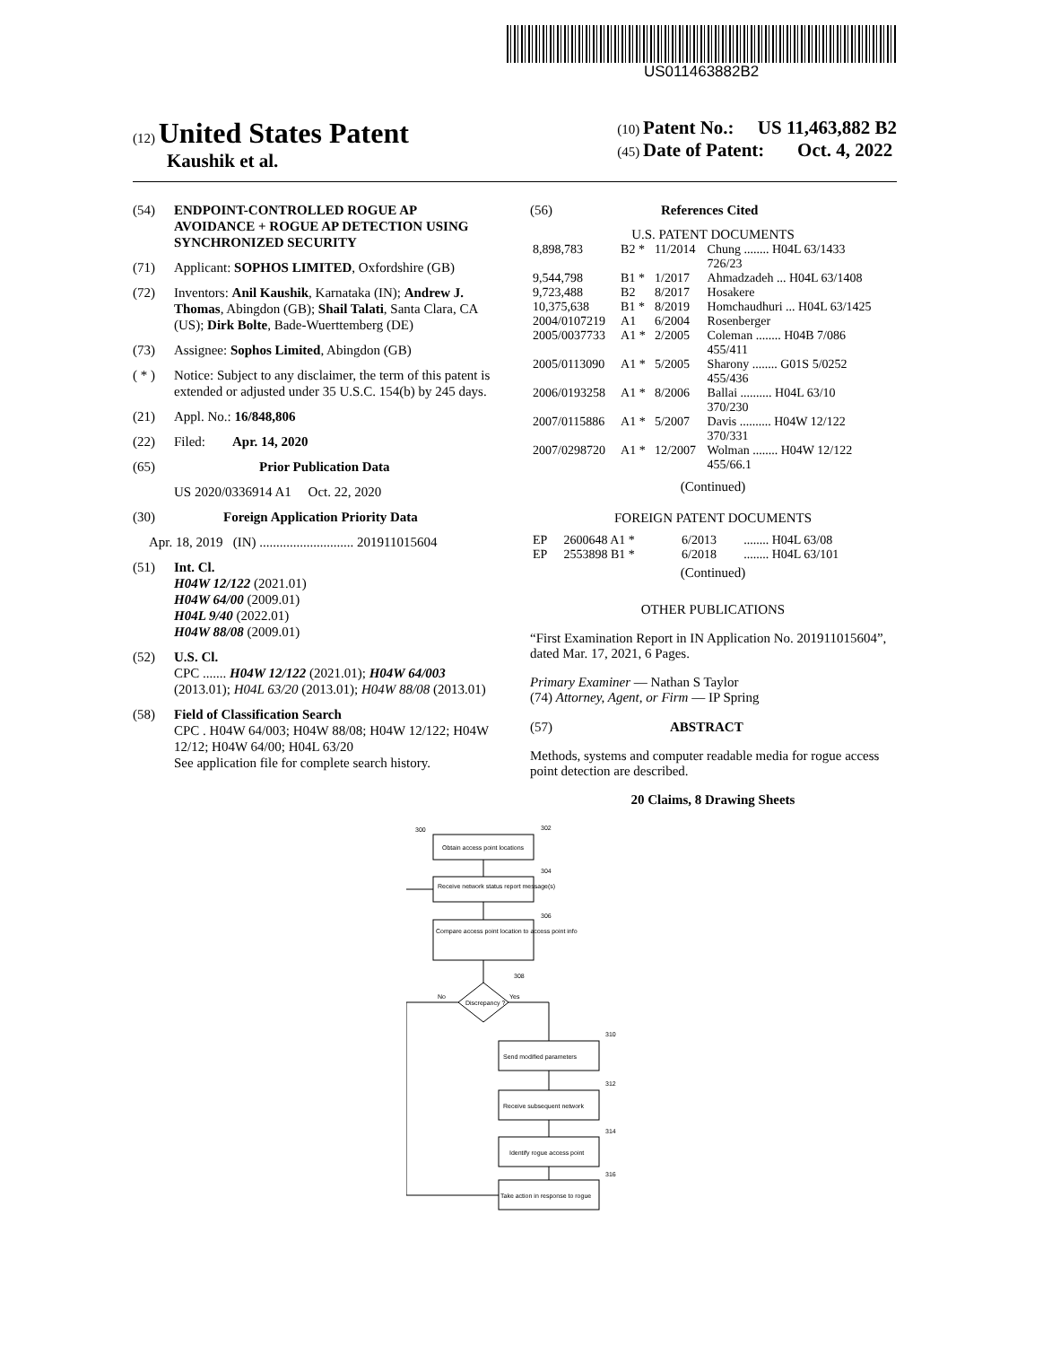US011463882B2
(12) United States Patent
Kaushik et al.
(10) Patent No.: US 11,463,882 B2
(45) Date of Patent: Oct. 4, 2022
(54) ENDPOINT-CONTROLLED ROGUE AP AVOIDANCE + ROGUE AP DETECTION USING SYNCHRONIZED SECURITY
(71) Applicant: SOPHOS LIMITED, Oxfordshire (GB)
(72) Inventors: Anil Kaushik, Karnataka (IN); Andrew J. Thomas, Abingdon (GB); Shail Talati, Santa Clara, CA (US); Dirk Bolte, Bade-Wuerttemberg (DE)
(73) Assignee: Sophos Limited, Abingdon (GB)
( * ) Notice: Subject to any disclaimer, the term of this patent is extended or adjusted under 35 U.S.C. 154(b) by 245 days.
(21) Appl. No.: 16/848,806
(22) Filed: Apr. 14, 2020
(65) Prior Publication Data
US 2020/0336914 A1 Oct. 22, 2020
(30) Foreign Application Priority Data
Apr. 18, 2019 (IN) ............................ 201911015604
(51) Int. Cl.
H04W 12/122 (2021.01)
H04W 64/00 (2009.01)
H04L 9/40 (2022.01)
H04W 88/08 (2009.01)
(52) U.S. Cl.
CPC ....... H04W 12/122 (2021.01); H04W 64/003 (2013.01); H04L 63/20 (2013.01); H04W 88/08 (2013.01)
(58) Field of Classification Search
CPC . H04W 64/003; H04W 88/08; H04W 12/122; H04W 12/12; H04W 64/00; H04L 63/20
See application file for complete search history.
(56) References Cited
U.S. PATENT DOCUMENTS
| 8,898,783 | B2 * | 11/2014 | Chung ........ H04L 63/1433 726/23 |
| 9,544,798 | B1 * | 1/2017 | Ahmadzadeh ... H04L 63/1408 |
| 9,723,488 | B2 | 8/2017 | Hosakere |
| 10,375,638 | B1 * | 8/2019 | Homchaudhuri ... H04L 63/1425 |
| 2004/0107219 | A1 | 6/2004 | Rosenberger |
| 2005/0037733 | A1 * | 2/2005 | Coleman ........ H04B 7/086 455/411 |
| 2005/0113090 | A1 * | 5/2005 | Sharony ........ G01S 5/0252 455/436 |
| 2006/0193258 | A1 * | 8/2006 | Ballai .......... H04L 63/10 370/230 |
| 2007/0115886 | A1 * | 5/2007 | Davis .......... H04W 12/122 370/331 |
| 2007/0298720 | A1 * | 12/2007 | Wolman ........ H04W 12/122 455/66.1 |
(Continued)
FOREIGN PATENT DOCUMENTS
| EP | 2600648 A1 * | 6/2013 | ........ H04L 63/08 |
| EP | 2553898 B1 * | 6/2018 | ........ H04L 63/101 |
(Continued)
OTHER PUBLICATIONS
“First Examination Report in IN Application No. 201911015604”, dated Mar. 17, 2021, 6 Pages.
Primary Examiner — Nathan S Taylor
(74) Attorney, Agent, or Firm — IP Spring
(57) ABSTRACT
Methods, systems and computer readable media for rogue access point detection are described.
20 Claims, 8 Drawing Sheets
300
Obtain access point locations
Receive network status report message(s)
Compare access point location to access point info
Discrepancy ?
No
Yes
Send modified parameters
Receive subsequent network
Identify rogue access point
Take action in response to rogue
302
304
306
308
310
312
314
316